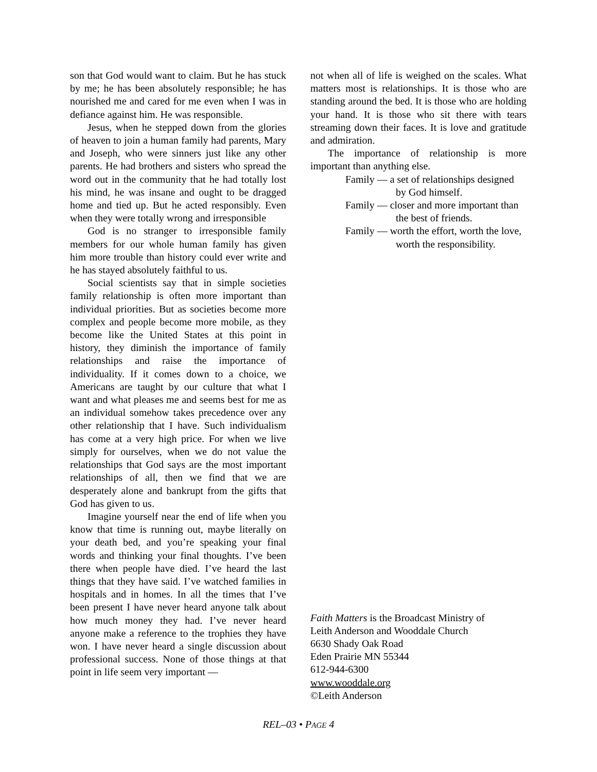son that God would want to claim. But he has stuck by me; he has been absolutely responsible; he has nourished me and cared for me even when I was in defiance against him. He was responsible.
Jesus, when he stepped down from the glories of heaven to join a human family had parents, Mary and Joseph, who were sinners just like any other parents. He had brothers and sisters who spread the word out in the community that he had totally lost his mind, he was insane and ought to be dragged home and tied up. But he acted responsibly. Even when they were totally wrong and irresponsible
God is no stranger to irresponsible family members for our whole human family has given him more trouble than history could ever write and he has stayed absolutely faithful to us.
Social scientists say that in simple societies family relationship is often more important than individual priorities. But as societies become more complex and people become more mobile, as they become like the United States at this point in history, they diminish the importance of family relationships and raise the importance of individuality. If it comes down to a choice, we Americans are taught by our culture that what I want and what pleases me and seems best for me as an individual somehow takes precedence over any other relationship that I have. Such individualism has come at a very high price. For when we live simply for ourselves, when we do not value the relationships that God says are the most important relationships of all, then we find that we are desperately alone and bankrupt from the gifts that God has given to us.
Imagine yourself near the end of life when you know that time is running out, maybe literally on your death bed, and you’re speaking your final words and thinking your final thoughts. I’ve been there when people have died. I’ve heard the last things that they have said. I’ve watched families in hospitals and in homes. In all the times that I’ve been present I have never heard anyone talk about how much money they had. I’ve never heard anyone make a reference to the trophies they have won. I have never heard a single discussion about professional success. None of those things at that point in life seem very important —
not when all of life is weighed on the scales. What matters most is relationships. It is those who are standing around the bed. It is those who are holding your hand. It is those who sit there with tears streaming down their faces. It is love and gratitude and admiration.
The importance of relationship is more important than anything else.
Family — a set of relationships designed by God himself.
Family — closer and more important than the best of friends.
Family — worth the effort, worth the love, worth the responsibility.
Faith Matters is the Broadcast Ministry of
Leith Anderson and Wooddale Church
6630 Shady Oak Road
Eden Prairie MN 55344
612-944-6300
www.wooddale.org
©Leith Anderson
REL–03 • PAGE 4